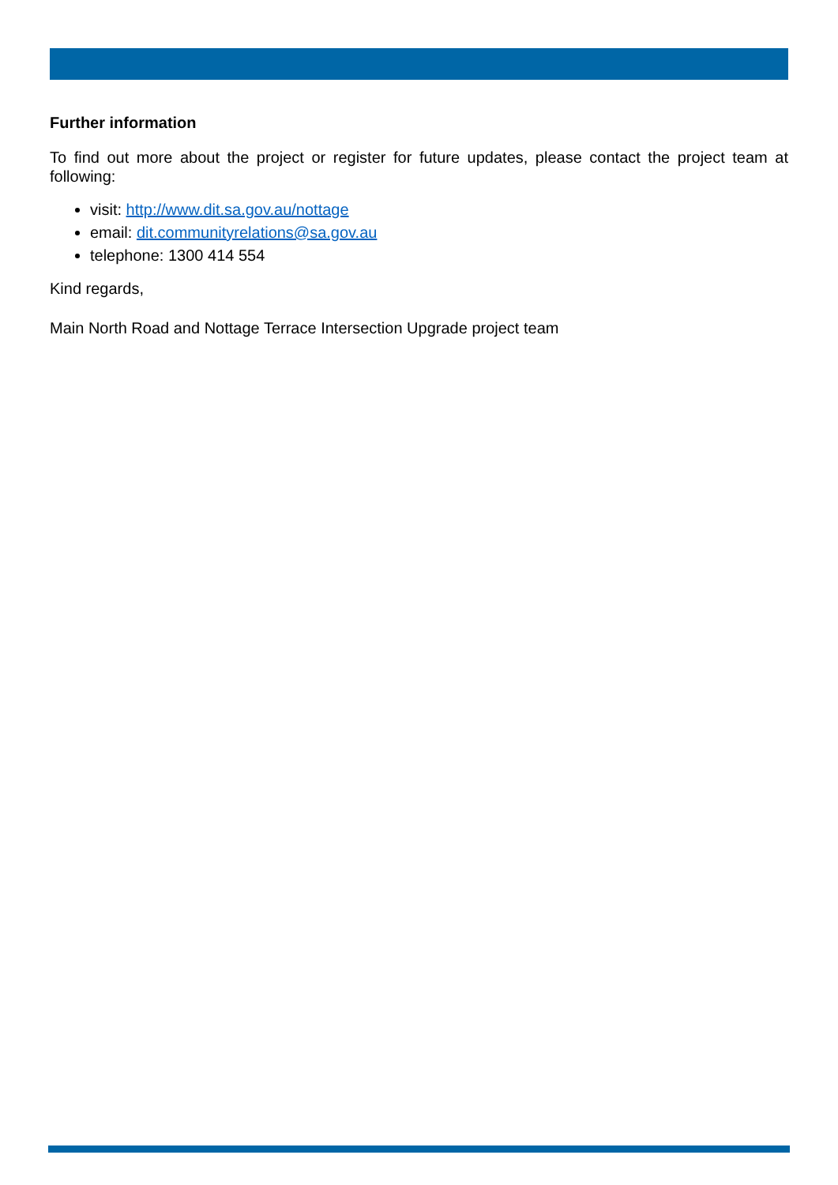Further information
To find out more about the project or register for future updates, please contact the project team at following:
visit: http://www.dit.sa.gov.au/nottage
email: dit.communityrelations@sa.gov.au
telephone: 1300 414 554
Kind regards,
Main North Road and Nottage Terrace Intersection Upgrade project team